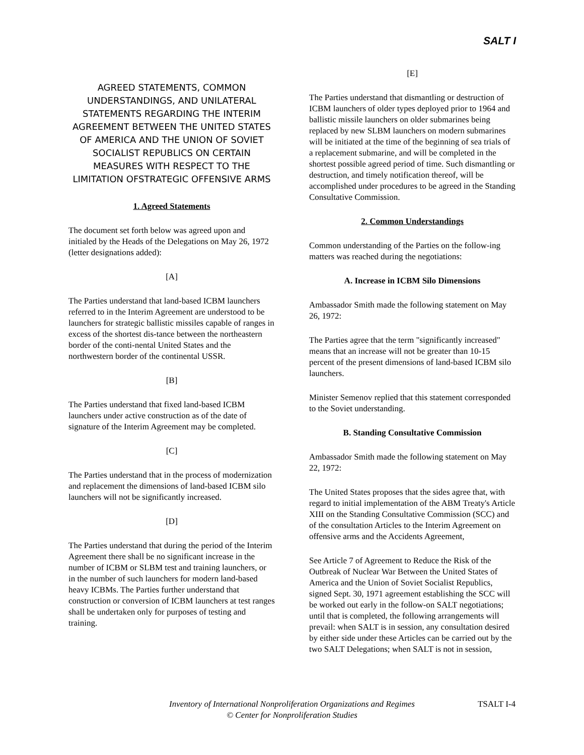SALT I
AGREED STATEMENTS, COMMON UNDERSTANDINGS, AND UNILATERAL STATEMENTS REGARDING THE INTERIM AGREEMENT BETWEEN THE UNITED STATES OF AMERICA AND THE UNION OF SOVIET SOCIALIST REPUBLICS ON CERTAIN MEASURES WITH RESPECT TO THE LIMITATION OFSTRATEGIC OFFENSIVE ARMS
1. Agreed Statements
The document set forth below was agreed upon and initialed by the Heads of the Delegations on May 26, 1972 (letter designations added):
[A]
The Parties understand that land-based ICBM launchers referred to in the Interim Agreement are understood to be launchers for strategic ballistic missiles capable of ranges in excess of the shortest dis-tance between the northeastern border of the conti-nental United States and the northwestern border of the continental USSR.
[B]
The Parties understand that fixed land-based ICBM launchers under active construction as of the date of signature of the Interim Agreement may be completed.
[C]
The Parties understand that in the process of modernization and replacement the dimensions of land-based ICBM silo launchers will not be significantly increased.
[D]
The Parties understand that during the period of the Interim Agreement there shall be no significant increase in the number of ICBM or SLBM test and training launchers, or in the number of such launchers for modern land-based heavy ICBMs. The Parties further understand that construction or conversion of ICBM launchers at test ranges shall be undertaken only for purposes of testing and training.
[E]
The Parties understand that dismantling or destruction of ICBM launchers of older types deployed prior to 1964 and ballistic missile launchers on older submarines being replaced by new SLBM launchers on modern submarines will be initiated at the time of the beginning of sea trials of a replacement submarine, and will be completed in the shortest possible agreed period of time. Such dismantling or destruction, and timely notification thereof, will be accomplished under procedures to be agreed in the Standing Consultative Commission.
2. Common Understandings
Common understanding of the Parties on the follow-ing matters was reached during the negotiations:
A. Increase in ICBM Silo Dimensions
Ambassador Smith made the following statement on May 26, 1972:
The Parties agree that the term "significantly increased" means that an increase will not be greater than 10-15 percent of the present dimensions of land-based ICBM silo launchers.
Minister Semenov replied that this statement corresponded to the Soviet understanding.
B. Standing Consultative Commission
Ambassador Smith made the following statement on May 22, 1972:
The United States proposes that the sides agree that, with regard to initial implementation of the ABM Treaty's Article XIII on the Standing Consultative Commission (SCC) and of the consultation Articles to the Interim Agreement on offensive arms and the Accidents Agreement,
See Article 7 of Agreement to Reduce the Risk of the Outbreak of Nuclear War Between the United States of America and the Union of Soviet Socialist Republics, signed Sept. 30, 1971 agreement establishing the SCC will be worked out early in the follow-on SALT negotiations; until that is completed, the following arrangements will prevail: when SALT is in session, any consultation desired by either side under these Articles can be carried out by the two SALT Delegations; when SALT is not in session,
Inventory of International Nonproliferation Organizations and Regimes
© Center for Nonproliferation Studies
TSALT I-4